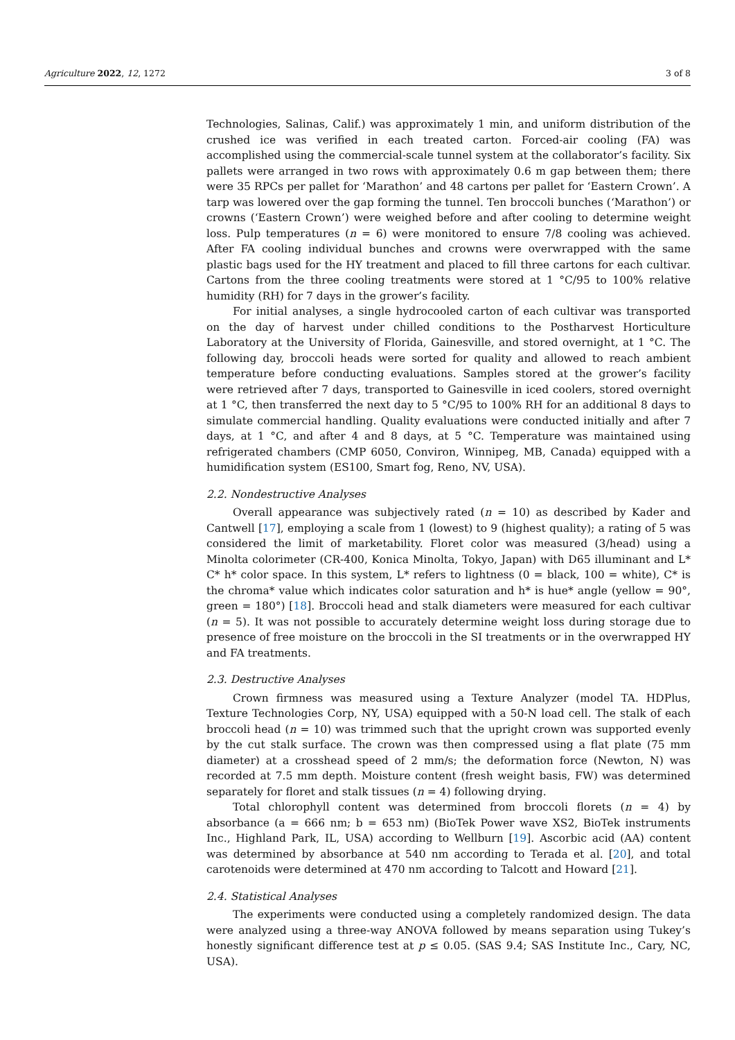Agriculture 2022, 12, 1272 3 of 8
Technologies, Salinas, Calif.) was approximately 1 min, and uniform distribution of the crushed ice was verified in each treated carton. Forced-air cooling (FA) was accomplished using the commercial-scale tunnel system at the collaborator’s facility. Six pallets were arranged in two rows with approximately 0.6 m gap between them; there were 35 RPCs per pallet for ‘Marathon’ and 48 cartons per pallet for ‘Eastern Crown’. A tarp was lowered over the gap forming the tunnel. Ten broccoli bunches (‘Marathon’) or crowns (‘Eastern Crown’) were weighed before and after cooling to determine weight loss. Pulp temperatures (n = 6) were monitored to ensure 7/8 cooling was achieved. After FA cooling individual bunches and crowns were overwrapped with the same plastic bags used for the HY treatment and placed to fill three cartons for each cultivar. Cartons from the three cooling treatments were stored at 1 °C/95 to 100% relative humidity (RH) for 7 days in the grower’s facility.
For initial analyses, a single hydrocooled carton of each cultivar was transported on the day of harvest under chilled conditions to the Postharvest Horticulture Laboratory at the University of Florida, Gainesville, and stored overnight, at 1 °C. The following day, broccoli heads were sorted for quality and allowed to reach ambient temperature before conducting evaluations. Samples stored at the grower’s facility were retrieved after 7 days, transported to Gainesville in iced coolers, stored overnight at 1 °C, then transferred the next day to 5 °C/95 to 100% RH for an additional 8 days to simulate commercial handling. Quality evaluations were conducted initially and after 7 days, at 1 °C, and after 4 and 8 days, at 5 °C. Temperature was maintained using refrigerated chambers (CMP 6050, Conviron, Winnipeg, MB, Canada) equipped with a humidification system (ES100, Smart fog, Reno, NV, USA).
2.2. Nondestructive Analyses
Overall appearance was subjectively rated (n = 10) as described by Kader and Cantwell [17], employing a scale from 1 (lowest) to 9 (highest quality); a rating of 5 was considered the limit of marketability. Floret color was measured (3/head) using a Minolta colorimeter (CR-400, Konica Minolta, Tokyo, Japan) with D65 illuminant and L* C* h* color space. In this system, L* refers to lightness (0 = black, 100 = white), C* is the chroma* value which indicates color saturation and h* is hue* angle (yellow = 90°, green = 180°) [18]. Broccoli head and stalk diameters were measured for each cultivar (n = 5). It was not possible to accurately determine weight loss during storage due to presence of free moisture on the broccoli in the SI treatments or in the overwrapped HY and FA treatments.
2.3. Destructive Analyses
Crown firmness was measured using a Texture Analyzer (model TA. HDPlus, Texture Technologies Corp, NY, USA) equipped with a 50-N load cell. The stalk of each broccoli head (n = 10) was trimmed such that the upright crown was supported evenly by the cut stalk surface. The crown was then compressed using a flat plate (75 mm diameter) at a crosshead speed of 2 mm/s; the deformation force (Newton, N) was recorded at 7.5 mm depth. Moisture content (fresh weight basis, FW) was determined separately for floret and stalk tissues (n = 4) following drying.
Total chlorophyll content was determined from broccoli florets (n = 4) by absorbance (a = 666 nm; b = 653 nm) (BioTek Power wave XS2, BioTek instruments Inc., Highland Park, IL, USA) according to Wellburn [19]. Ascorbic acid (AA) content was determined by absorbance at 540 nm according to Terada et al. [20], and total carotenoids were determined at 470 nm according to Talcott and Howard [21].
2.4. Statistical Analyses
The experiments were conducted using a completely randomized design. The data were analyzed using a three-way ANOVA followed by means separation using Tukey’s honestly significant difference test at p ≤ 0.05. (SAS 9.4; SAS Institute Inc., Cary, NC, USA).